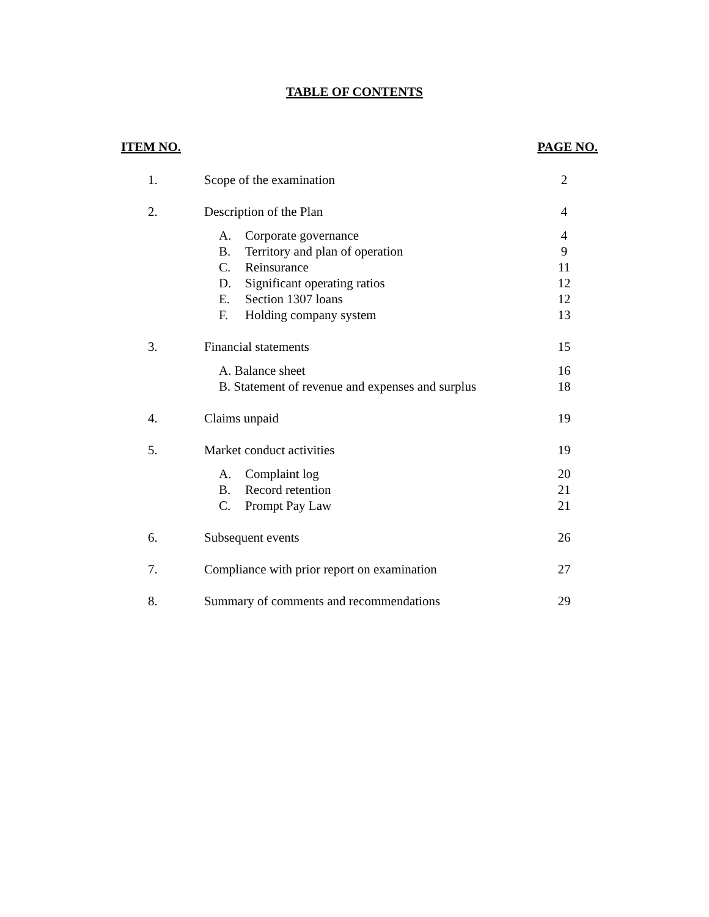TABLE OF CONTENTS
| ITEM NO. | | PAGE NO. |
| --- | --- | --- |
| 1. | Scope of the examination | 2 |
| 2. | Description of the Plan | 4 |
| | A. Corporate governance | 4 |
| | B. Territory and plan of operation | 9 |
| | C. Reinsurance | 11 |
| | D. Significant operating ratios | 12 |
| | E. Section 1307 loans | 12 |
| | F. Holding company system | 13 |
| 3. | Financial statements | 15 |
| | A. Balance sheet | 16 |
| | B. Statement of revenue and expenses and surplus | 18 |
| 4. | Claims unpaid | 19 |
| 5. | Market conduct activities | 19 |
| | A. Complaint log | 20 |
| | B. Record retention | 21 |
| | C. Prompt Pay Law | 21 |
| 6. | Subsequent events | 26 |
| 7. | Compliance with prior report on examination | 27 |
| 8. | Summary of comments and recommendations | 29 |